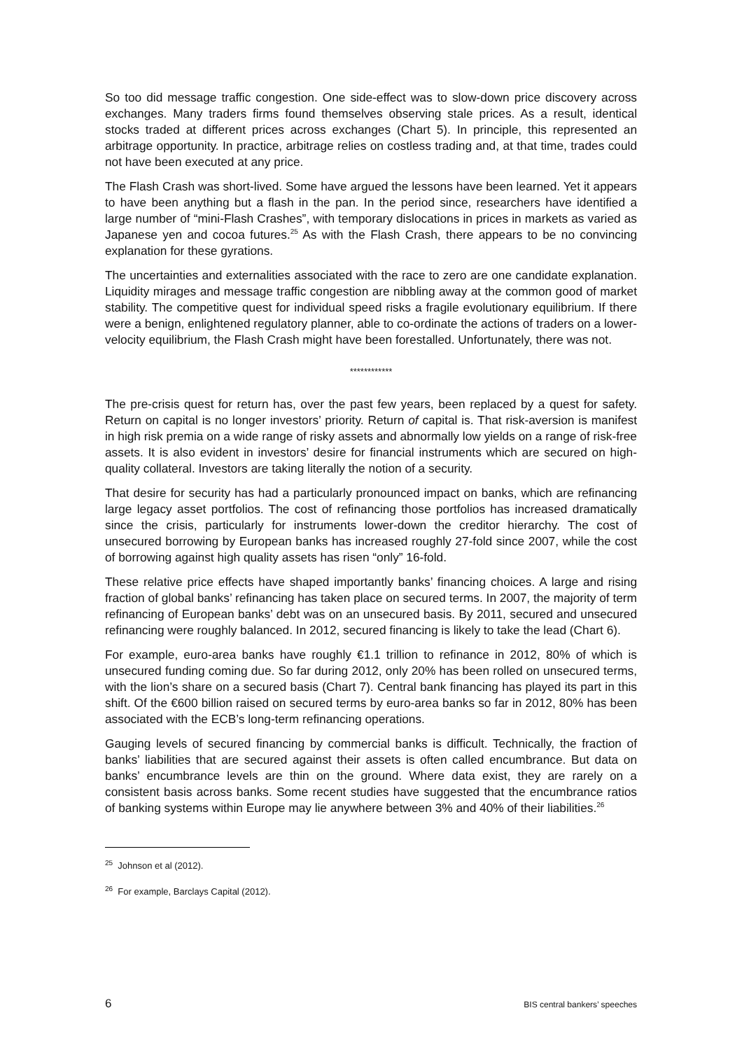So too did message traffic congestion. One side-effect was to slow-down price discovery across exchanges. Many traders firms found themselves observing stale prices. As a result, identical stocks traded at different prices across exchanges (Chart 5). In principle, this represented an arbitrage opportunity. In practice, arbitrage relies on costless trading and, at that time, trades could not have been executed at any price.
The Flash Crash was short-lived. Some have argued the lessons have been learned. Yet it appears to have been anything but a flash in the pan. In the period since, researchers have identified a large number of “mini-Flash Crashes”, with temporary dislocations in prices in markets as varied as Japanese yen and cocoa futures.<sup>25</sup> As with the Flash Crash, there appears to be no convincing explanation for these gyrations.
The uncertainties and externalities associated with the race to zero are one candidate explanation. Liquidity mirages and message traffic congestion are nibbling away at the common good of market stability. The competitive quest for individual speed risks a fragile evolutionary equilibrium. If there were a benign, enlightened regulatory planner, able to co-ordinate the actions of traders on a lower-velocity equilibrium, the Flash Crash might have been forestalled. Unfortunately, there was not.
************
The pre-crisis quest for return has, over the past few years, been replaced by a quest for safety. Return on capital is no longer investors’ priority. Return of capital is. That risk-aversion is manifest in high risk premia on a wide range of risky assets and abnormally low yields on a range of risk-free assets. It is also evident in investors’ desire for financial instruments which are secured on high-quality collateral. Investors are taking literally the notion of a security.
That desire for security has had a particularly pronounced impact on banks, which are refinancing large legacy asset portfolios. The cost of refinancing those portfolios has increased dramatically since the crisis, particularly for instruments lower-down the creditor hierarchy. The cost of unsecured borrowing by European banks has increased roughly 27-fold since 2007, while the cost of borrowing against high quality assets has risen “only” 16-fold.
These relative price effects have shaped importantly banks’ financing choices. A large and rising fraction of global banks’ refinancing has taken place on secured terms. In 2007, the majority of term refinancing of European banks’ debt was on an unsecured basis. By 2011, secured and unsecured refinancing were roughly balanced. In 2012, secured financing is likely to take the lead (Chart 6).
For example, euro-area banks have roughly €1.1 trillion to refinance in 2012, 80% of which is unsecured funding coming due. So far during 2012, only 20% has been rolled on unsecured terms, with the lion’s share on a secured basis (Chart 7). Central bank financing has played its part in this shift. Of the €600 billion raised on secured terms by euro-area banks so far in 2012, 80% has been associated with the ECB’s long-term refinancing operations.
Gauging levels of secured financing by commercial banks is difficult. Technically, the fraction of banks’ liabilities that are secured against their assets is often called encumbrance. But data on banks’ encumbrance levels are thin on the ground. Where data exist, they are rarely on a consistent basis across banks. Some recent studies have suggested that the encumbrance ratios of banking systems within Europe may lie anywhere between 3% and 40% of their liabilities.<sup>26</sup>
<sup>25</sup> Johnson et al (2012).
<sup>26</sup> For example, Barclays Capital (2012).
6 BIS central bankers’ speeches